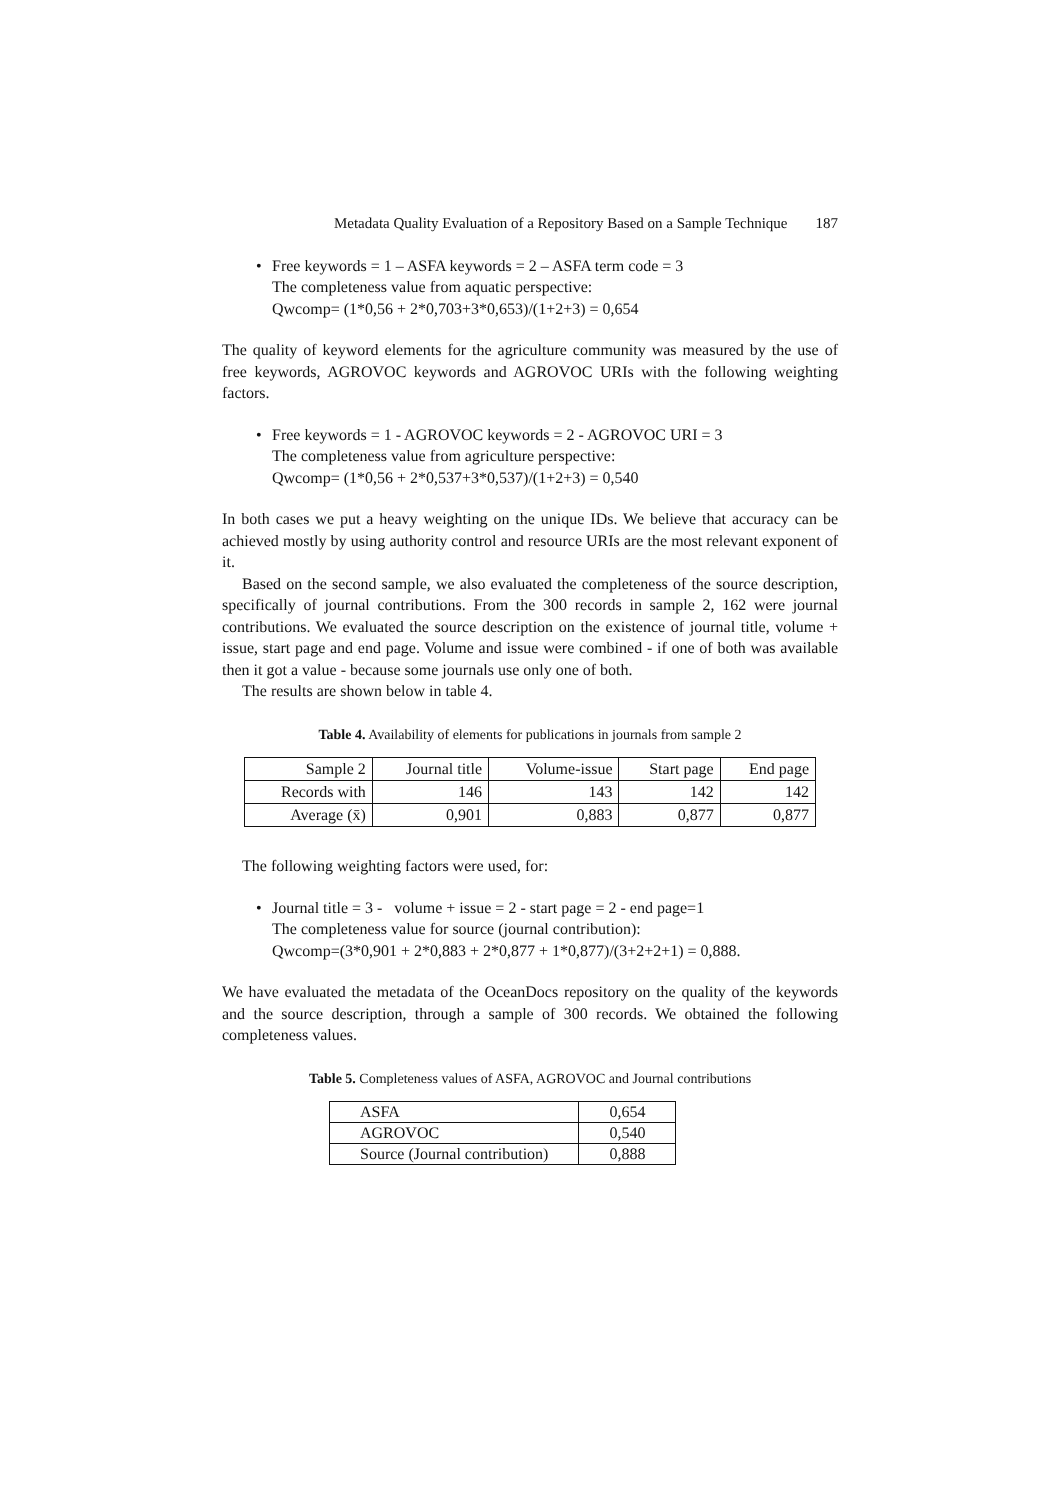Metadata Quality Evaluation of a Repository Based on a Sample Technique 187
• Free keywords = 1 – ASFA keywords = 2 – ASFA term code = 3
The completeness value from aquatic perspective:
Qwcomp= (1*0,56 + 2*0,703+3*0,653)/(1+2+3) = 0,654
The quality of keyword elements for the agriculture community was measured by the use of free keywords, AGROVOC keywords and AGROVOC URIs with the following weighting factors.
• Free keywords = 1 - AGROVOC keywords = 2 - AGROVOC URI = 3
The completeness value from agriculture perspective:
Qwcomp= (1*0,56 + 2*0,537+3*0,537)/(1+2+3) = 0,540
In both cases we put a heavy weighting on the unique IDs. We believe that accuracy can be achieved mostly by using authority control and resource URIs are the most relevant exponent of it.
Based on the second sample, we also evaluated the completeness of the source description, specifically of journal contributions. From the 300 records in sample 2, 162 were journal contributions. We evaluated the source description on the existence of journal title, volume + issue, start page and end page. Volume and issue were combined - if one of both was available then it got a value - because some journals use only one of both.
The results are shown below in table 4.
Table 4. Availability of elements for publications in journals from sample 2
| Sample 2 | Journal title | Volume-issue | Start page | End page |
| Records with | 146 | 143 | 142 | 142 |
| Average (x̄) | 0,901 | 0,883 | 0,877 | 0,877 |
The following weighting factors were used, for:
• Journal title = 3 - volume + issue = 2 - start page = 2 - end page=1
The completeness value for source (journal contribution):
Qwcomp=(3*0,901 + 2*0,883 + 2*0,877 + 1*0,877)/(3+2+2+1) = 0,888.
We have evaluated the metadata of the OceanDocs repository on the quality of the keywords and the source description, through a sample of 300 records. We obtained the following completeness values.
Table 5. Completeness values of ASFA, AGROVOC and Journal contributions
| ASFA | 0,654 |
| AGROVOC | 0,540 |
| Source (Journal contribution) | 0,888 |